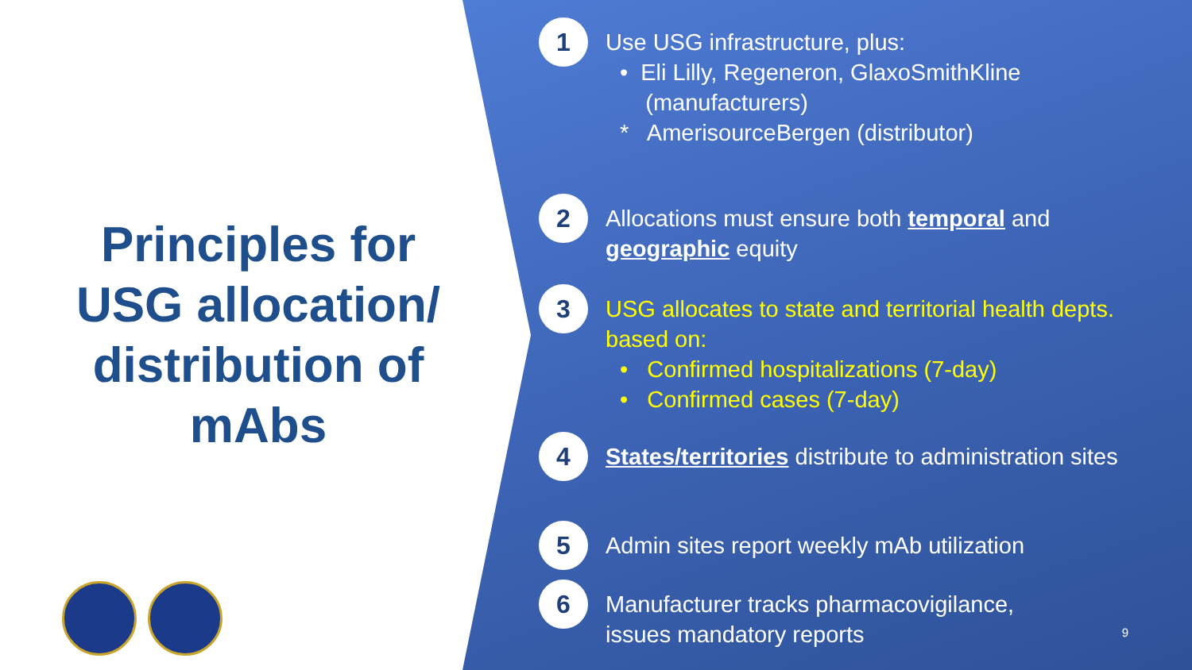Principles for USG allocation/ distribution of mAbs
1
Use USG infrastructure, plus:
• Eli Lilly, Regeneron, GlaxoSmithKline
(manufacturers)
* AmerisourceBergen (distributor)
2
Allocations must ensure both temporal and geographic equity
3
USG allocates to state and territorial health depts. based on:
• Confirmed hospitalizations (7-day)
• Confirmed cases (7-day)
4
States/territories distribute to administration sites
5
Admin sites report weekly mAb utilization
6
Manufacturer tracks pharmacovigilance,
issues mandatory reports
9